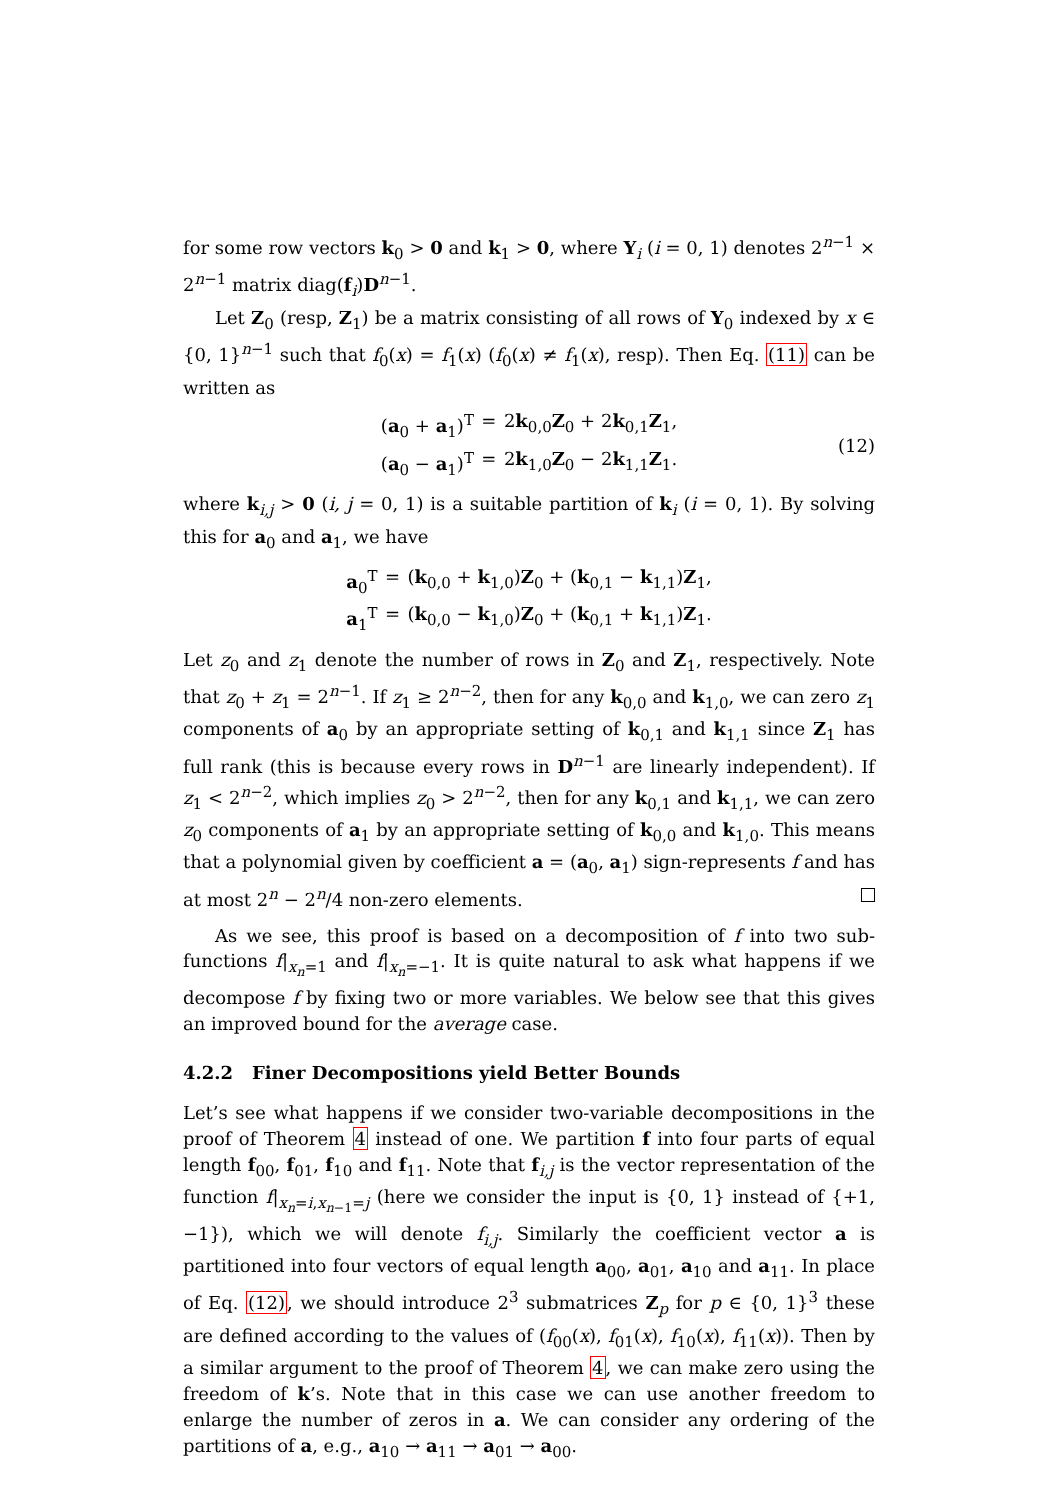for some row vectors k<sub>0</sub> > 0 and k<sub>1</sub> > 0, where Y<sub>i</sub> (i = 0, 1) denotes 2<sup>n−1</sup> × 2<sup>n−1</sup> matrix diag(f<sub>i</sub>)D<sup>n−1</sup>.
Let Z<sub>0</sub> (resp, Z<sub>1</sub>) be a matrix consisting of all rows of Y<sub>0</sub> indexed by x ∈ {0, 1}<sup>n−1</sup> such that f<sub>0</sub>(x) = f<sub>1</sub>(x) (f<sub>0</sub>(x) ≠ f<sub>1</sub>(x), resp). Then Eq. (11) can be written as
(a<sub>0</sub> + a<sub>1</sub>)<sup>T</sup> = 2k<sub>0,0</sub>Z<sub>0</sub> + 2k<sub>0,1</sub>Z<sub>1</sub>, (a<sub>0</sub> − a<sub>1</sub>)<sup>T</sup> = 2k<sub>1,0</sub>Z<sub>0</sub> − 2k<sub>1,1</sub>Z<sub>1</sub>.
(12)
where k<sub>i,j</sub> > 0 (i, j = 0, 1) is a suitable partition of k<sub>i</sub> (i = 0, 1). By solving this for a<sub>0</sub> and a<sub>1</sub>, we have
a<sub>0</sub><sup>T</sup> = (k<sub>0,0</sub> + k<sub>1,0</sub>)Z<sub>0</sub> + (k<sub>0,1</sub> − k<sub>1,1</sub>)Z<sub>1</sub>, a<sub>1</sub><sup>T</sup> = (k<sub>0,0</sub> − k<sub>1,0</sub>)Z<sub>0</sub> + (k<sub>0,1</sub> + k<sub>1,1</sub>)Z<sub>1</sub>.
Let z<sub>0</sub> and z<sub>1</sub> denote the number of rows in Z<sub>0</sub> and Z<sub>1</sub>, respectively. Note that z<sub>0</sub> + z<sub>1</sub> = 2<sup>n−1</sup>. If z<sub>1</sub> ≥ 2<sup>n−2</sup>, then for any k<sub>0,0</sub> and k<sub>1,0</sub>, we can zero z<sub>1</sub> components of a<sub>0</sub> by an appropriate setting of k<sub>0,1</sub> and k<sub>1,1</sub> since Z<sub>1</sub> has full rank (this is because every rows in D<sup>n−1</sup> are linearly independent). If z<sub>1</sub> < 2<sup>n−2</sup>, which implies z<sub>0</sub> > 2<sup>n−2</sup>, then for any k<sub>0,1</sub> and k<sub>1,1</sub>, we can zero z<sub>0</sub> components of a<sub>1</sub> by an appropriate setting of k<sub>0,0</sub> and k<sub>1,0</sub>. This means that a polynomial given by coefficient a = (a<sub>0</sub>, a<sub>1</sub>) sign-represents f and has at most 2<sup>n</sup> − 2<sup>n</sup>/4 non-zero elements.
As we see, this proof is based on a decomposition of f into two sub-functions f|<sub>x<sub>n</sub>=1</sub> and f|<sub>x<sub>n</sub>=−1</sub>. It is quite natural to ask what happens if we decompose f by fixing two or more variables. We below see that this gives an improved bound for the average case.
4.2.2 Finer Decompositions yield Better Bounds
Let’s see what happens if we consider two-variable decompositions in the proof of Theorem 4 instead of one. We partition f into four parts of equal length f<sub>00</sub>, f<sub>01</sub>, f<sub>10</sub> and f<sub>11</sub>. Note that f<sub>i,j</sub> is the vector representation of the function f|<sub>x<sub>n</sub>=i,x<sub>n−1</sub>=j</sub> (here we consider the input is {0, 1} instead of {+1, −1}), which we will denote f<sub>i,j</sub>. Similarly the coefficient vector a is partitioned into four vectors of equal length a<sub>00</sub>, a<sub>01</sub>, a<sub>10</sub> and a<sub>11</sub>. In place of Eq. (12), we should introduce 2<sup>3</sup> submatrices Z<sub>p</sub> for p ∈ {0, 1}<sup>3</sup> these are defined according to the values of (f<sub>00</sub>(x), f<sub>01</sub>(x), f<sub>10</sub>(x), f<sub>11</sub>(x)). Then by a similar argument to the proof of Theorem 4, we can make zero using the freedom of k’s. Note that in this case we can use another freedom to enlarge the number of zeros in a. We can consider any ordering of the partitions of a, e.g., a<sub>10</sub> → a<sub>11</sub> → a<sub>01</sub> → a<sub>00</sub>.